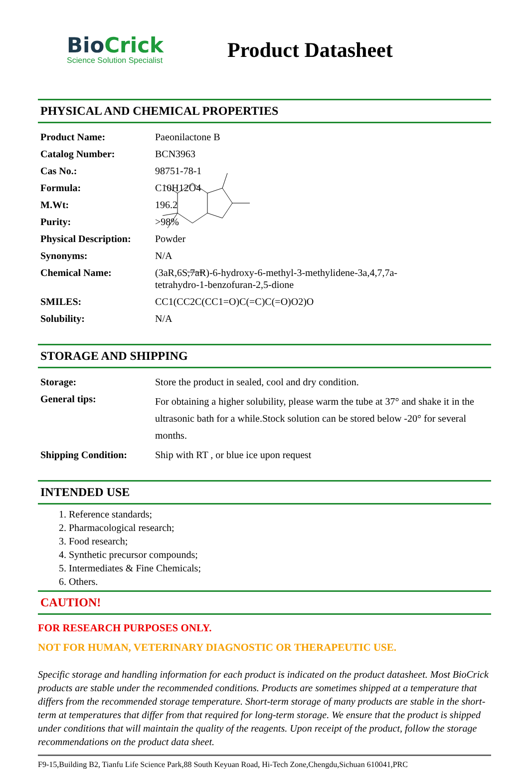BioCrick
Science Solution Specialist
Product Datasheet
PHYSICAL AND CHEMICAL PROPERTIES
| Product Name: | Paeonilactone B |
| Catalog Number: | BCN3963 |
| Cas No.: | 98751-78-1 |
| Formula: | C10H12O4 |
| M.Wt: | 196.2 |
| Purity: | >98% |
| Physical Description: | Powder |
| Synonyms: | N/A |
| Chemical Name: | (3aR,6S,7aR)-6-hydroxy-6-methyl-3-methylidene-3a,4,7,7a-tetrahydro-1-benzofuran-2,5-dione |
| SMILES: | CC1(CC2C(CC1=O)C(=C)C(=O)O2)O |
| Solubility: | N/A |
biocrick.com
STORAGE AND SHIPPING
| Storage: | Store the product in sealed, cool and dry condition. |
| General tips: | For obtaining a higher solubility, please warm the tube at 37° and shake it in the ultrasonic bath for a while.Stock solution can be stored below -20° for several months. |
| Shipping Condition: | Ship with RT , or blue ice upon request |
INTENDED USE
1. Reference standards;
2. Pharmacological research;
3. Food research;
4. Synthetic precursor compounds;
5. Intermediates & Fine Chemicals;
6. Others.
CAUTION!
FOR RESEARCH PURPOSES ONLY.
NOT FOR HUMAN, VETERINARY DIAGNOSTIC OR THERAPEUTIC USE.
Specific storage and handling information for each product is indicated on the product datasheet. Most BioCrick products are stable under the recommended conditions. Products are sometimes shipped at a temperature that differs from the recommended storage temperature. Short-term storage of many products are stable in the short-term at temperatures that differ from that required for long-term storage. We ensure that the product is shipped under conditions that will maintain the quality of the reagents. Upon receipt of the product, follow the storage recommendations on the product data sheet.
F9-15,Building B2, Tianfu Life Science Park,88 South Keyuan Road, Hi-Tech Zone,Chengdu,Sichuan 610041,PRC